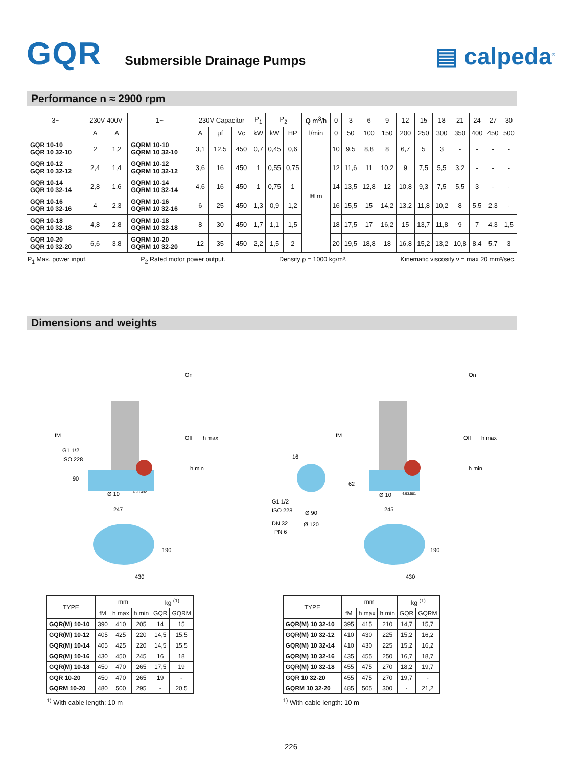GQR Submersible Drainage Pumps ▤ calpeda<sup>®</sup>
Performance n ≈ 2900 rpm
| 3~ | 230V 400V | | 1~ | 230V Capacitor | | | P<sub>1</sub> | P<sub>2</sub> | | Q m<sup>3</sup>/h | 0 | 3 | 6 | 9 | 12 | 15 | 18 | 21 | 24 | 27 | 30 |
| --- | --- | --- | --- | --- | --- | --- | --- | --- | --- | --- | --- | --- | --- | --- | --- | --- | --- | --- | --- | --- | --- |
| | A | A | | A | μf | Vc | kW | kW | HP | l/min | 0 | 50 | 100 | 150 | 200 | 250 | 300 | 350 | 400 | 450 | 500 |
| GQR 10-10 GQR 10 32-10 | 2 | 1,2 | GQRM 10-10 GQRM 10 32-10 | 3,1 | 12,5 | 450 | 0,7 | 0,45 | 0,6 | H m | 10 | 9,5 | 8,8 | 8 | 6,7 | 5 | 3 | - | - | - | - |
| GQR 10-12 GQR 10 32-12 | 2,4 | 1,4 | GQRM 10-12 GQRM 10 32-12 | 3,6 | 16 | 450 | 1 | 0,55 | 0,75 | | 12 | 11,6 | 11 | 10,2 | 9 | 7,5 | 5,5 | 3,2 | - | - | - |
| GQR 10-14 GQR 10 32-14 | 2,8 | 1,6 | GQRM 10-14 GQRM 10 32-14 | 4,6 | 16 | 450 | 1 | 0,75 | 1 | | 14 | 13,5 | 12,8 | 12 | 10,8 | 9,3 | 7,5 | 5,5 | 3 | - | - |
| GQR 10-16 GQR 10 32-16 | 4 | 2,3 | GQRM 10-16 GQRM 10 32-16 | 6 | 25 | 450 | 1,3 | 0,9 | 1,2 | | 16 | 15,5 | 15 | 14,2 | 13,2 | 11,8 | 10,2 | 8 | 5,5 | 2,3 | - |
| GQR 10-18 GQR 10 32-18 | 4,8 | 2,8 | GQRM 10-18 GQRM 10 32-18 | 8 | 30 | 450 | 1,7 | 1,1 | 1,5 | | 18 | 17,5 | 17 | 16,2 | 15 | 13,7 | 11,8 | 9 | 7 | 4,3 | 1,5 |
| GQR 10-20 GQR 10 32-20 | 6,6 | 3,8 | GQRM 10-20 GQRM 10 32-20 | 12 | 35 | 450 | 2,2 | 1,5 | 2 | | 20 | 19,5 | 18,8 | 18 | 16,8 | 15,2 | 13,2 | 10,8 | 8,4 | 5,7 | 3 |
P<sub>1</sub> Max. power input. P<sub>2</sub> Rated motor power output. Density ρ = 1000 kg/m³. Kinematic viscosity ν = max 20 mm²/sec.
Dimensions and weights
fM
G1 1/2
ISO 228
On
Off
h max
h min
90
Ø 10
4.93.432
247
190
430
On
Off
h max
h min
fM
16
62
G1 1/2
ISO 228
Ø 90
DN 32
Ø 120
PN 6
Ø 10
4.93.581
245
190
430
| TYPE | mm | | | kg <sup>(1)</sup> | |
| --- | --- | --- | --- | --- | --- |
| | fM | h max | h min | GQR | GQRM |
| GQR(M) 10-10 | 390 | 410 | 205 | 14 | 15 |
| GQR(M) 10-12 | 405 | 425 | 220 | 14,5 | 15,5 |
| GQR(M) 10-14 | 405 | 425 | 220 | 14,5 | 15,5 |
| GQR(M) 10-16 | 430 | 450 | 245 | 16 | 18 |
| GQR(M) 10-18 | 450 | 470 | 265 | 17,5 | 19 |
| GQR 10-20 | 450 | 470 | 265 | 19 | - |
| GQRM 10-20 | 480 | 500 | 295 | - | 20,5 |
<sup>1)</sup> With cable length: 10 m
| TYPE | mm | | | kg <sup>(1)</sup> | |
| --- | --- | --- | --- | --- | --- |
| | fM | h max | h min | GQR | GQRM |
| GQR(M) 10 32-10 | 395 | 415 | 210 | 14,7 | 15,7 |
| GQR(M) 10 32-12 | 410 | 430 | 225 | 15,2 | 16,2 |
| GQR(M) 10 32-14 | 410 | 430 | 225 | 15,2 | 16,2 |
| GQR(M) 10 32-16 | 435 | 455 | 250 | 16,7 | 18,7 |
| GQR(M) 10 32-18 | 455 | 475 | 270 | 18,2 | 19,7 |
| GQR 10 32-20 | 455 | 475 | 270 | 19,7 | - |
| GQRM 10 32-20 | 485 | 505 | 300 | - | 21,2 |
<sup>1)</sup> With cable length: 10 m
226